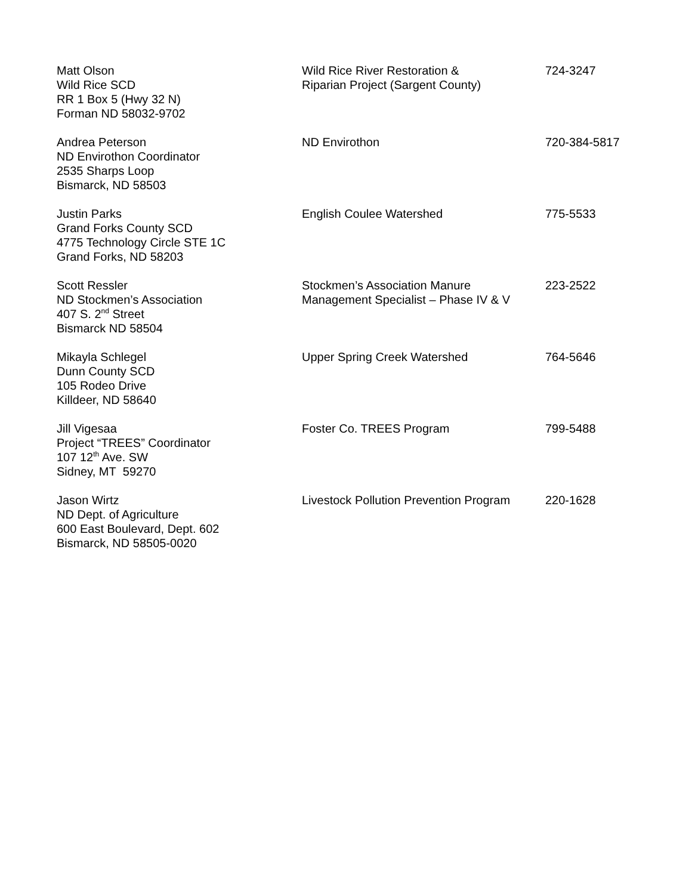| Matt Olson Wild Rice SCD RR 1 Box 5 (Hwy 32 N) Forman ND 58032-9702 | Wild Rice River Restoration & Riparian Project (Sargent County) | 724-3247 |
| Andrea Peterson ND Envirothon Coordinator 2535 Sharps Loop Bismarck, ND 58503 | ND Envirothon | 720-384-5817 |
| Justin Parks Grand Forks County SCD 4775 Technology Circle STE 1C Grand Forks, ND 58203 | English Coulee Watershed | 775-5533 |
| Scott Ressler ND Stockmen’s Association 407 S. 2<sup>nd</sup> Street Bismarck ND 58504 | Stockmen’s Association Manure Management Specialist – Phase IV & V | 223-2522 |
| Mikayla Schlegel Dunn County SCD 105 Rodeo Drive Killdeer, ND 58640 | Upper Spring Creek Watershed | 764-5646 |
| Jill Vigesaa Project “TREES” Coordinator 107 12<sup>th</sup> Ave. SW Sidney, MT 59270 | Foster Co. TREES Program | 799-5488 |
| Jason Wirtz ND Dept. of Agriculture 600 East Boulevard, Dept. 602 Bismarck, ND 58505-0020 | Livestock Pollution Prevention Program | 220-1628 |